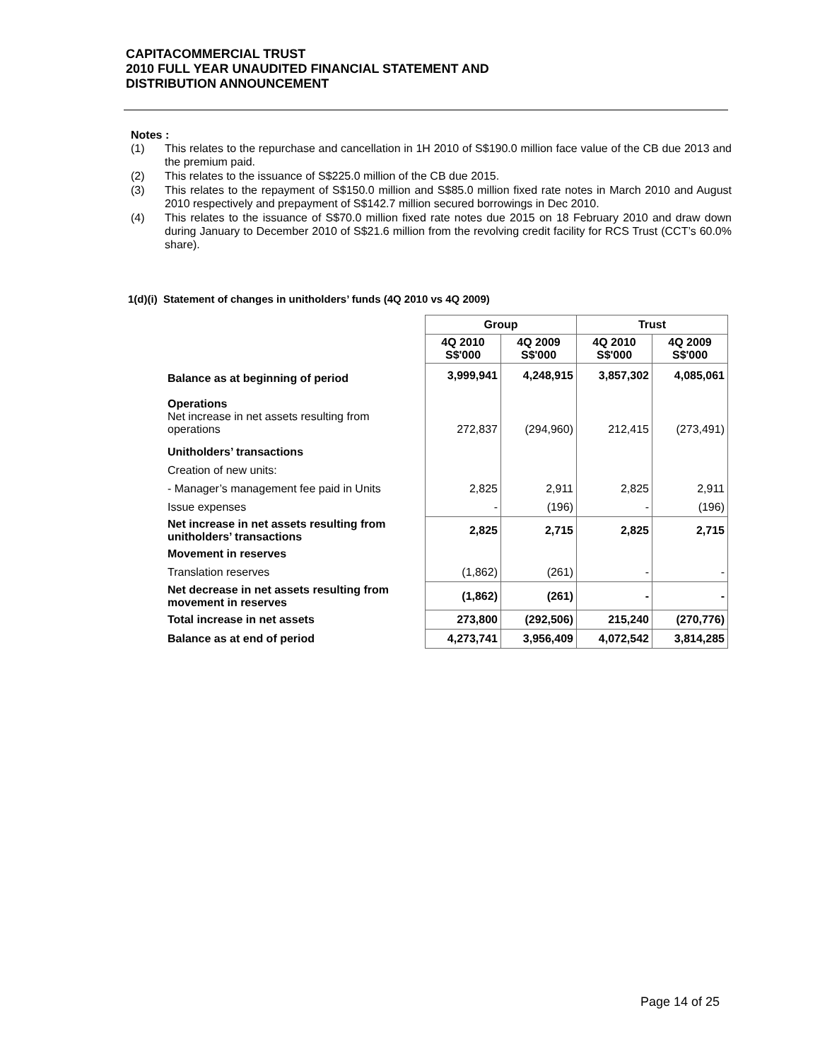CAPITACOMMERCIAL TRUST
2010 FULL YEAR UNAUDITED FINANCIAL STATEMENT AND
DISTRIBUTION ANNOUNCEMENT
Notes :
(1) This relates to the repurchase and cancellation in 1H 2010 of S$190.0 million face value of the CB due 2013 and the premium paid.
(2) This relates to the issuance of S$225.0 million of the CB due 2015.
(3) This relates to the repayment of S$150.0 million and S$85.0 million fixed rate notes in March 2010 and August 2010 respectively and prepayment of S$142.7 million secured borrowings in Dec 2010.
(4) This relates to the issuance of S$70.0 million fixed rate notes due 2015 on 18 February 2010 and draw down during January to December 2010 of S$21.6 million from the revolving credit facility for RCS Trust (CCT’s 60.0% share).
1(d)(i) Statement of changes in unitholders’ funds (4Q 2010 vs 4Q 2009)
| | Group | | Trust | |
| --- | --- | --- | --- | --- |
| | 4Q 2010 S$'000 | 4Q 2009 S$'000 | 4Q 2010 S$'000 | 4Q 2009 S$'000 |
| Balance as at beginning of period | 3,999,941 | 4,248,915 | 3,857,302 | 4,085,061 |
| Operations Net increase in net assets resulting from operations | 272,837 | (294,960) | 212,415 | (273,491) |
| Unitholders’ transactions | | | | |
| Creation of new units: | | | | |
| - Manager’s management fee paid in Units | 2,825 | 2,911 | 2,825 | 2,911 |
| Issue expenses | - | (196) | - | (196) |
| Net increase in net assets resulting from unitholders’ transactions | 2,825 | 2,715 | 2,825 | 2,715 |
| Movement in reserves | | | | |
| Translation reserves | (1,862) | (261) | - | - |
| Net decrease in net assets resulting from movement in reserves | (1,862) | (261) | - | - |
| Total increase in net assets | 273,800 | (292,506) | 215,240 | (270,776) |
| Balance as at end of period | 4,273,741 | 3,956,409 | 4,072,542 | 3,814,285 |
Page 14 of 25